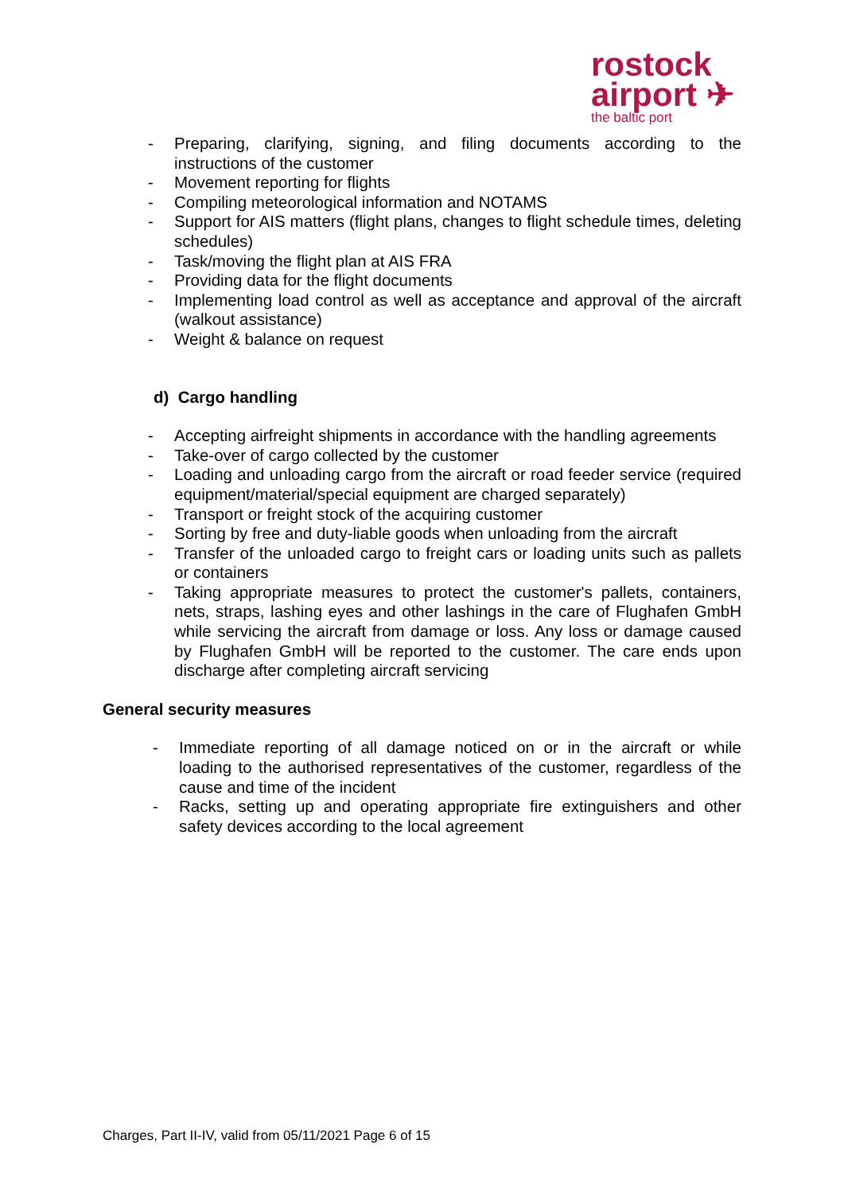rostock
airport ✈
the baltic port
- Preparing, clarifying, signing, and filing documents according to the instructions of the customer
- Movement reporting for flights
- Compiling meteorological information and NOTAMS
- Support for AIS matters (flight plans, changes to flight schedule times, deleting schedules)
- Task/moving the flight plan at AIS FRA
- Providing data for the flight documents
- Implementing load control as well as acceptance and approval of the aircraft (walkout assistance)
- Weight & balance on request
d) Cargo handling
- Accepting airfreight shipments in accordance with the handling agreements
- Take-over of cargo collected by the customer
- Loading and unloading cargo from the aircraft or road feeder service (required equipment/material/special equipment are charged separately)
- Transport or freight stock of the acquiring customer
- Sorting by free and duty-liable goods when unloading from the aircraft
- Transfer of the unloaded cargo to freight cars or loading units such as pallets or containers
- Taking appropriate measures to protect the customer's pallets, containers, nets, straps, lashing eyes and other lashings in the care of Flughafen GmbH while servicing the aircraft from damage or loss. Any loss or damage caused by Flughafen GmbH will be reported to the customer. The care ends upon discharge after completing aircraft servicing
General security measures
- Immediate reporting of all damage noticed on or in the aircraft or while loading to the authorised representatives of the customer, regardless of the cause and time of the incident
- Racks, setting up and operating appropriate fire extinguishers and other safety devices according to the local agreement
Charges, Part II-IV, valid from 05/11/2021 Page 6 of 15